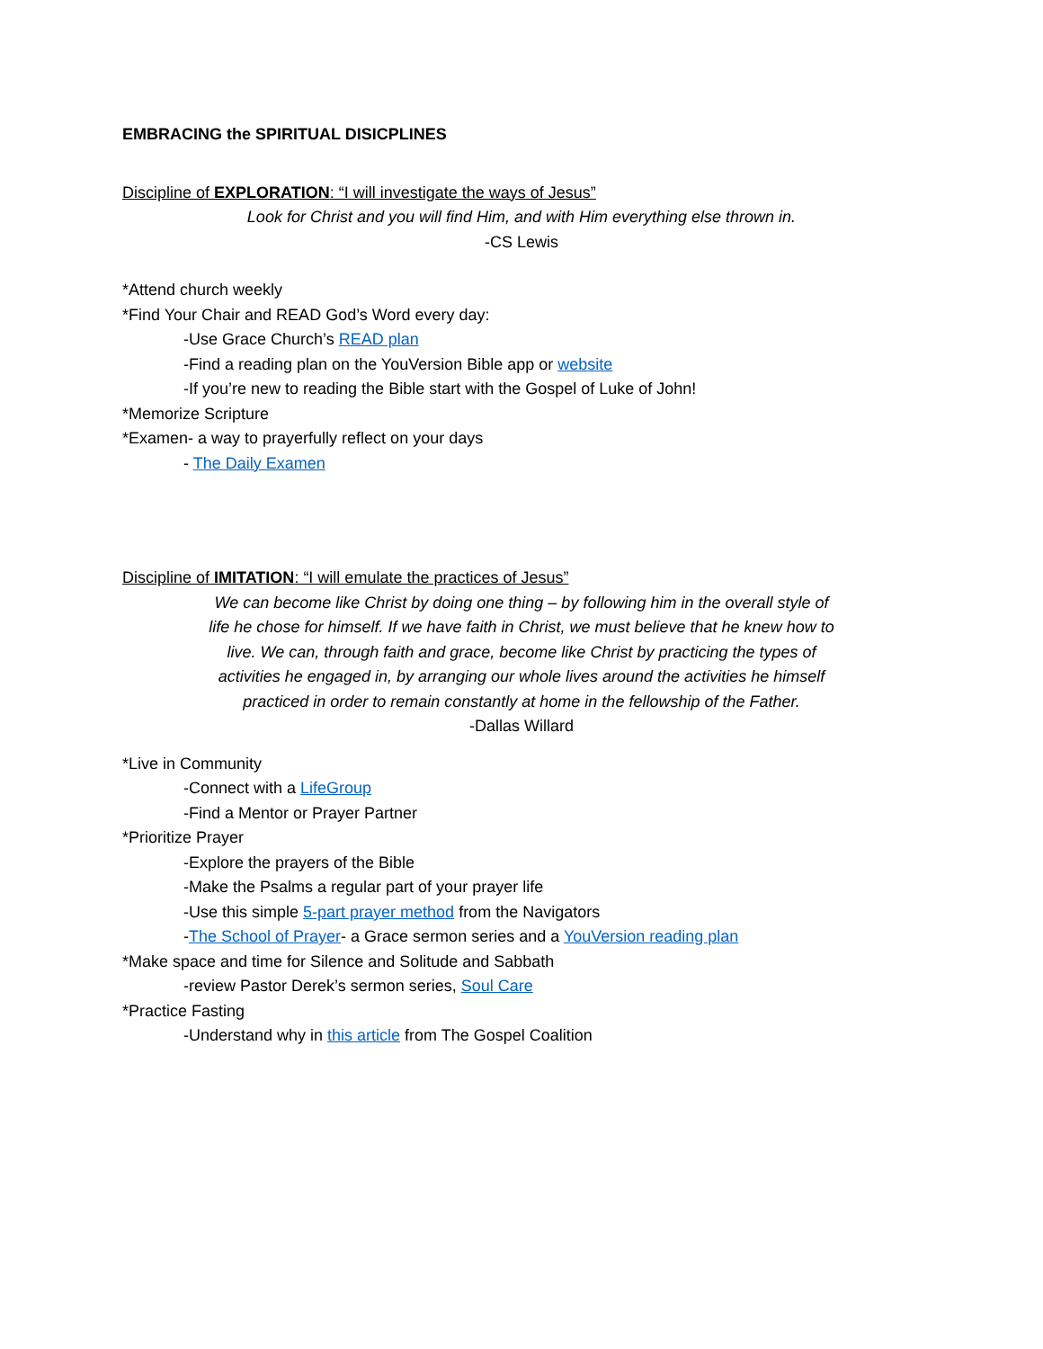EMBRACING the SPIRITUAL DISICPLINES
Discipline of EXPLORATION: “I will investigate the ways of Jesus”
Look for Christ and you will find Him, and with Him everything else thrown in.
-CS Lewis
*Attend church weekly
*Find Your Chair and READ God’s Word every day:
-Use Grace Church’s READ plan
-Find a reading plan on the YouVersion Bible app or website
-If you’re new to reading the Bible start with the Gospel of Luke of John!
*Memorize Scripture
*Examen- a way to prayerfully reflect on your days
- The Daily Examen
Discipline of IMITATION: “I will emulate the practices of Jesus”
We can become like Christ by doing one thing – by following him in the overall style of life he chose for himself. If we have faith in Christ, we must believe that he knew how to live. We can, through faith and grace, become like Christ by practicing the types of activities he engaged in, by arranging our whole lives around the activities he himself practiced in order to remain constantly at home in the fellowship of the Father.
-Dallas Willard
*Live in Community
-Connect with a LifeGroup
-Find a Mentor or Prayer Partner
*Prioritize Prayer
-Explore the prayers of the Bible
-Make the Psalms a regular part of your prayer life
-Use this simple 5-part prayer method from the Navigators
-The School of Prayer- a Grace sermon series and a YouVersion reading plan
*Make space and time for Silence and Solitude and Sabbath
-review Pastor Derek’s sermon series, Soul Care
*Practice Fasting
-Understand why in this article from The Gospel Coalition